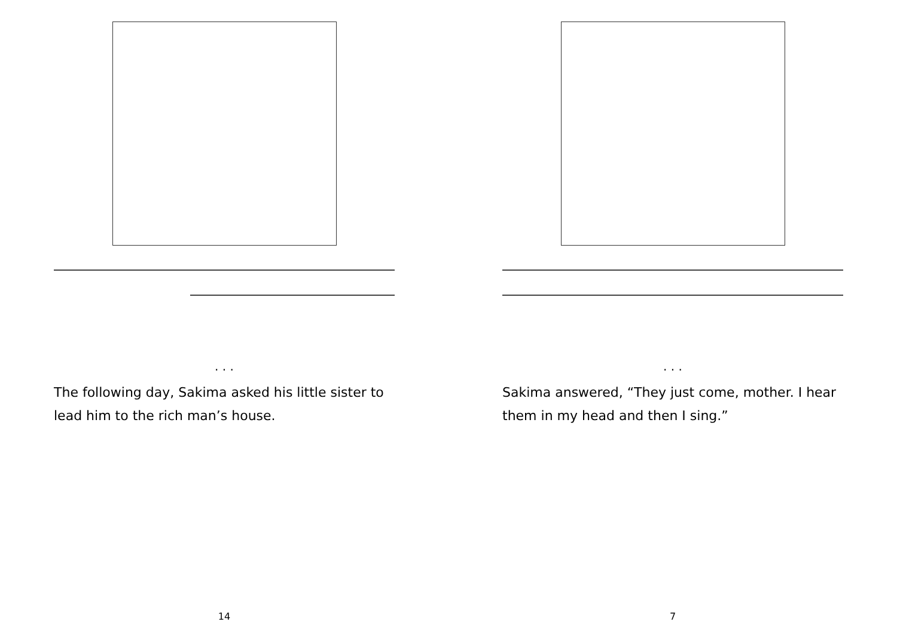. . .
The following day, Sakima asked his little sister to lead him to the rich man’s house.
14
. . .
Sakima answered, “They just come, mother. I hear them in my head and then I sing.”
7